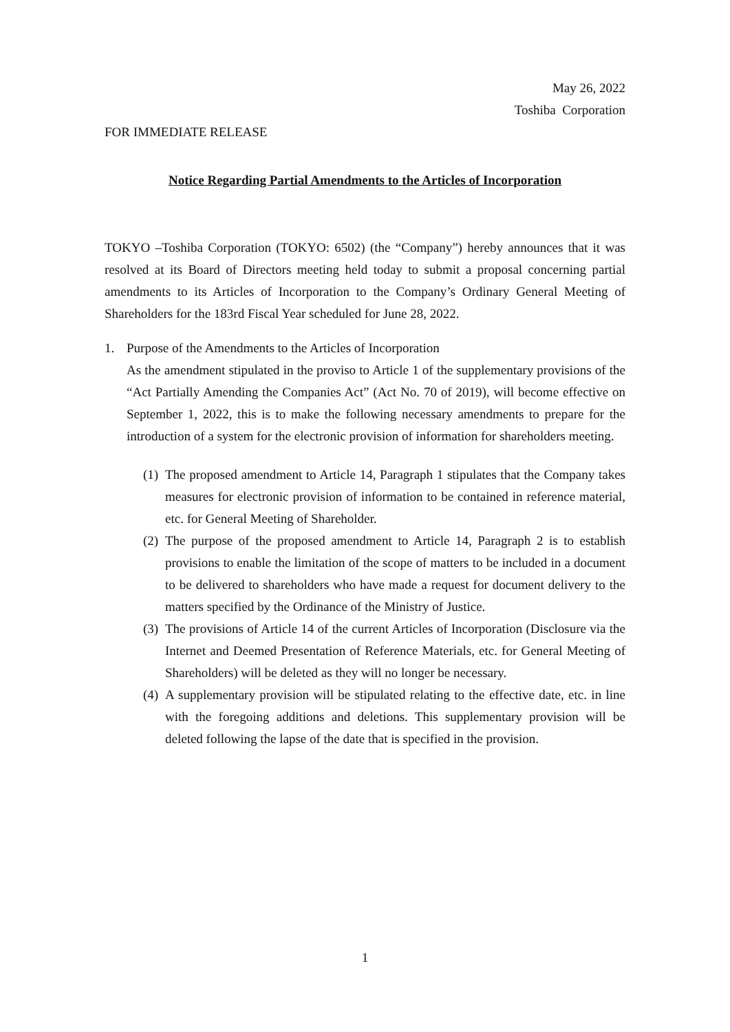May 26, 2022
Toshiba Corporation
FOR IMMEDIATE RELEASE
Notice Regarding Partial Amendments to the Articles of Incorporation
TOKYO –Toshiba Corporation (TOKYO: 6502) (the “Company”) hereby announces that it was resolved at its Board of Directors meeting held today to submit a proposal concerning partial amendments to its Articles of Incorporation to the Company’s Ordinary General Meeting of Shareholders for the 183rd Fiscal Year scheduled for June 28, 2022.
1. Purpose of the Amendments to the Articles of Incorporation
As the amendment stipulated in the proviso to Article 1 of the supplementary provisions of the “Act Partially Amending the Companies Act” (Act No. 70 of 2019), will become effective on September 1, 2022, this is to make the following necessary amendments to prepare for the introduction of a system for the electronic provision of information for shareholders meeting.
(1)
The proposed amendment to Article 14, Paragraph 1 stipulates that the Company takes measures for electronic provision of information to be contained in reference material, etc. for General Meeting of Shareholder.
(2)
The purpose of the proposed amendment to Article 14, Paragraph 2 is to establish provisions to enable the limitation of the scope of matters to be included in a document to be delivered to shareholders who have made a request for document delivery to the matters specified by the Ordinance of the Ministry of Justice.
(3)
The provisions of Article 14 of the current Articles of Incorporation (Disclosure via the Internet and Deemed Presentation of Reference Materials, etc. for General Meeting of Shareholders) will be deleted as they will no longer be necessary.
(4)
A supplementary provision will be stipulated relating to the effective date, etc. in line with the foregoing additions and deletions. This supplementary provision will be deleted following the lapse of the date that is specified in the provision.
1